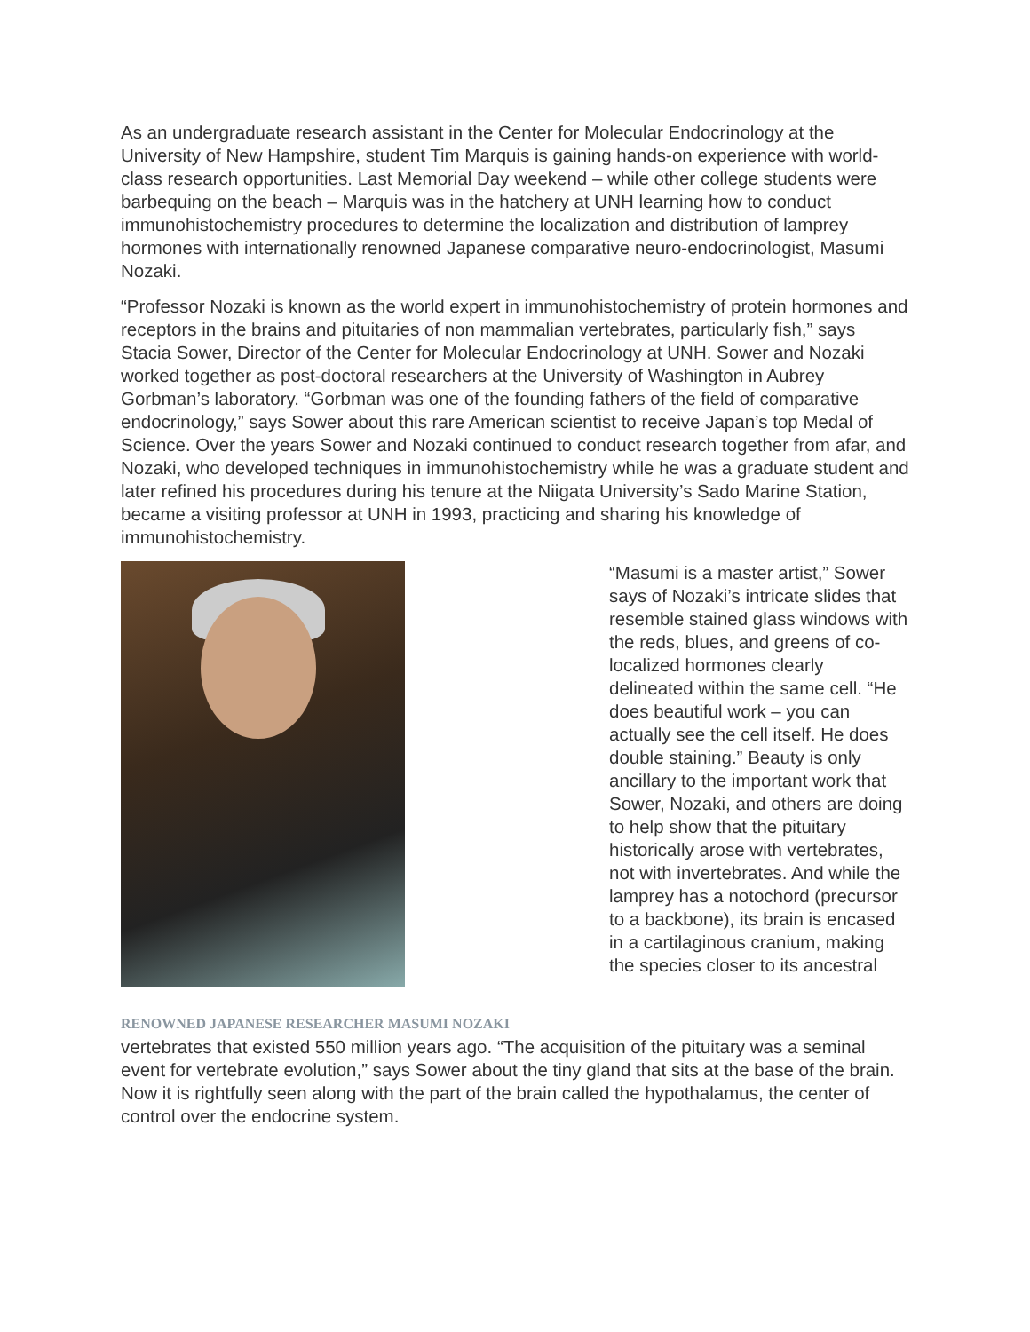As an undergraduate research assistant in the Center for Molecular Endocrinology at the University of New Hampshire, student Tim Marquis is gaining hands-on experience with world-class research opportunities. Last Memorial Day weekend – while other college students were barbequing on the beach – Marquis was in the hatchery at UNH learning how to conduct immunohistochemistry procedures to determine the localization and distribution of lamprey hormones with internationally renowned Japanese comparative neuro-endocrinologist, Masumi Nozaki.
“Professor Nozaki is known as the world expert in immunohistochemistry of protein hormones and receptors in the brains and pituitaries of non mammalian vertebrates, particularly fish,” says Stacia Sower, Director of the Center for Molecular Endocrinology at UNH. Sower and Nozaki worked together as post-doctoral researchers at the University of Washington in Aubrey Gorbman’s laboratory. “Gorbman was one of the founding fathers of the field of comparative endocrinology,” says Sower about this rare American scientist to receive Japan’s top Medal of Science. Over the years Sower and Nozaki continued to conduct research together from afar, and Nozaki, who developed techniques in immunohistochemistry while he was a graduate student and later refined his procedures during his tenure at the Niigata University’s Sado Marine Station, became a visiting professor at UNH in 1993, practicing and sharing his knowledge of immunohistochemistry.
RENOWNED JAPANESE RESEARCHER MASUMI NOZAKI
“Masumi is a master artist,” Sower says of Nozaki’s intricate slides that resemble stained glass windows with the reds, blues, and greens of co-localized hormones clearly delineated within the same cell. “He does beautiful work – you can actually see the cell itself. He does double staining.” Beauty is only ancillary to the important work that Sower, Nozaki, and others are doing to help show that the pituitary historically arose with vertebrates, not with invertebrates. And while the lamprey has a notochord (precursor to a backbone), its brain is encased in a cartilaginous cranium, making the species closer to its ancestral
vertebrates that existed 550 million years ago. “The acquisition of the pituitary was a seminal event for vertebrate evolution,” says Sower about the tiny gland that sits at the base of the brain. Now it is rightfully seen along with the part of the brain called the hypothalamus, the center of control over the endocrine system.